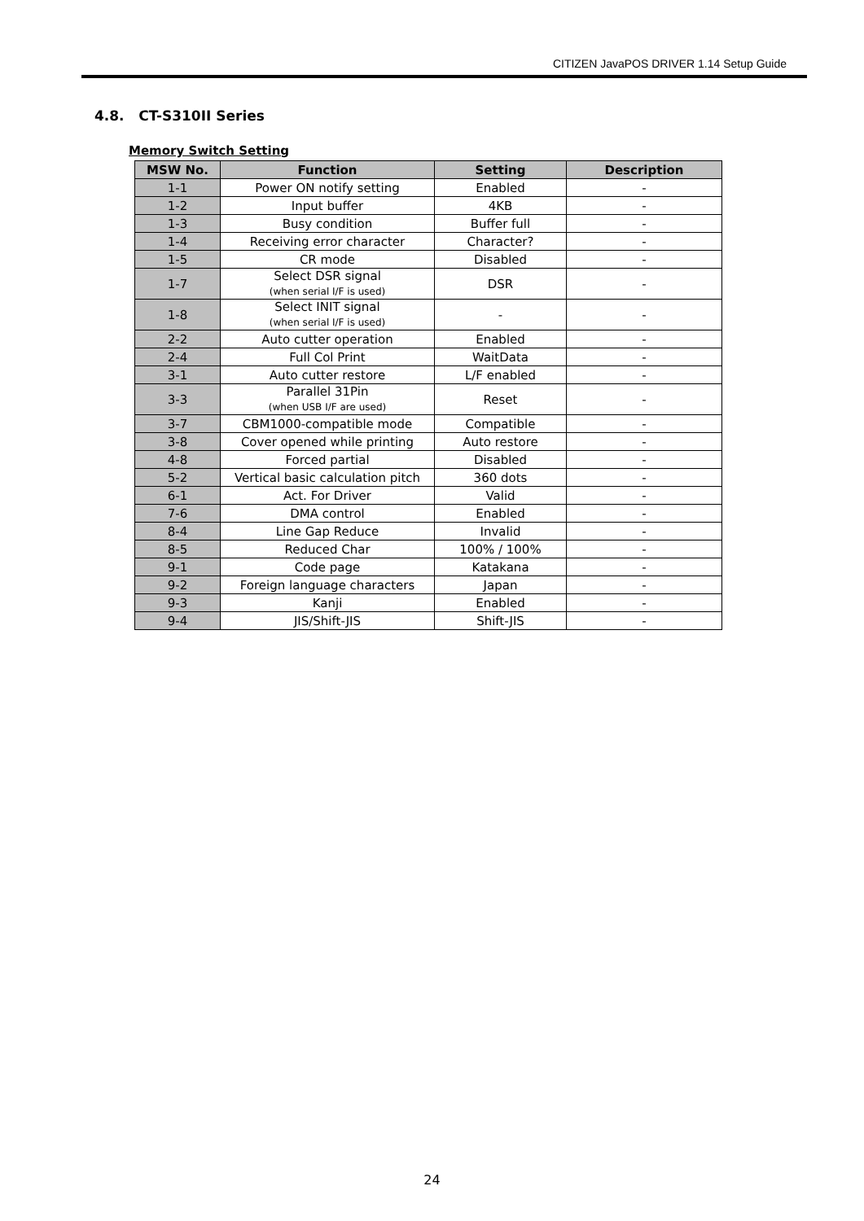CITIZEN JavaPOS DRIVER 1.14 Setup Guide
4.8. CT-S310II Series
Memory Switch Setting
| MSW No. | Function | Setting | Description |
| --- | --- | --- | --- |
| 1-1 | Power ON notify setting | Enabled | - |
| 1-2 | Input buffer | 4KB | - |
| 1-3 | Busy condition | Buffer full | - |
| 1-4 | Receiving error character | Character? | - |
| 1-5 | CR mode | Disabled | - |
| 1-7 | Select DSR signal (when serial I/F is used) | DSR | - |
| 1-8 | Select INIT signal (when serial I/F is used) | - | - |
| 2-2 | Auto cutter operation | Enabled | - |
| 2-4 | Full Col Print | WaitData | - |
| 3-1 | Auto cutter restore | L/F enabled | - |
| 3-3 | Parallel 31Pin (when USB I/F are used) | Reset | - |
| 3-7 | CBM1000-compatible mode | Compatible | - |
| 3-8 | Cover opened while printing | Auto restore | - |
| 4-8 | Forced partial | Disabled | - |
| 5-2 | Vertical basic calculation pitch | 360 dots | - |
| 6-1 | Act. For Driver | Valid | - |
| 7-6 | DMA control | Enabled | - |
| 8-4 | Line Gap Reduce | Invalid | - |
| 8-5 | Reduced Char | 100% / 100% | - |
| 9-1 | Code page | Katakana | - |
| 9-2 | Foreign language characters | Japan | - |
| 9-3 | Kanji | Enabled | - |
| 9-4 | JIS/Shift-JIS | Shift-JIS | - |
24